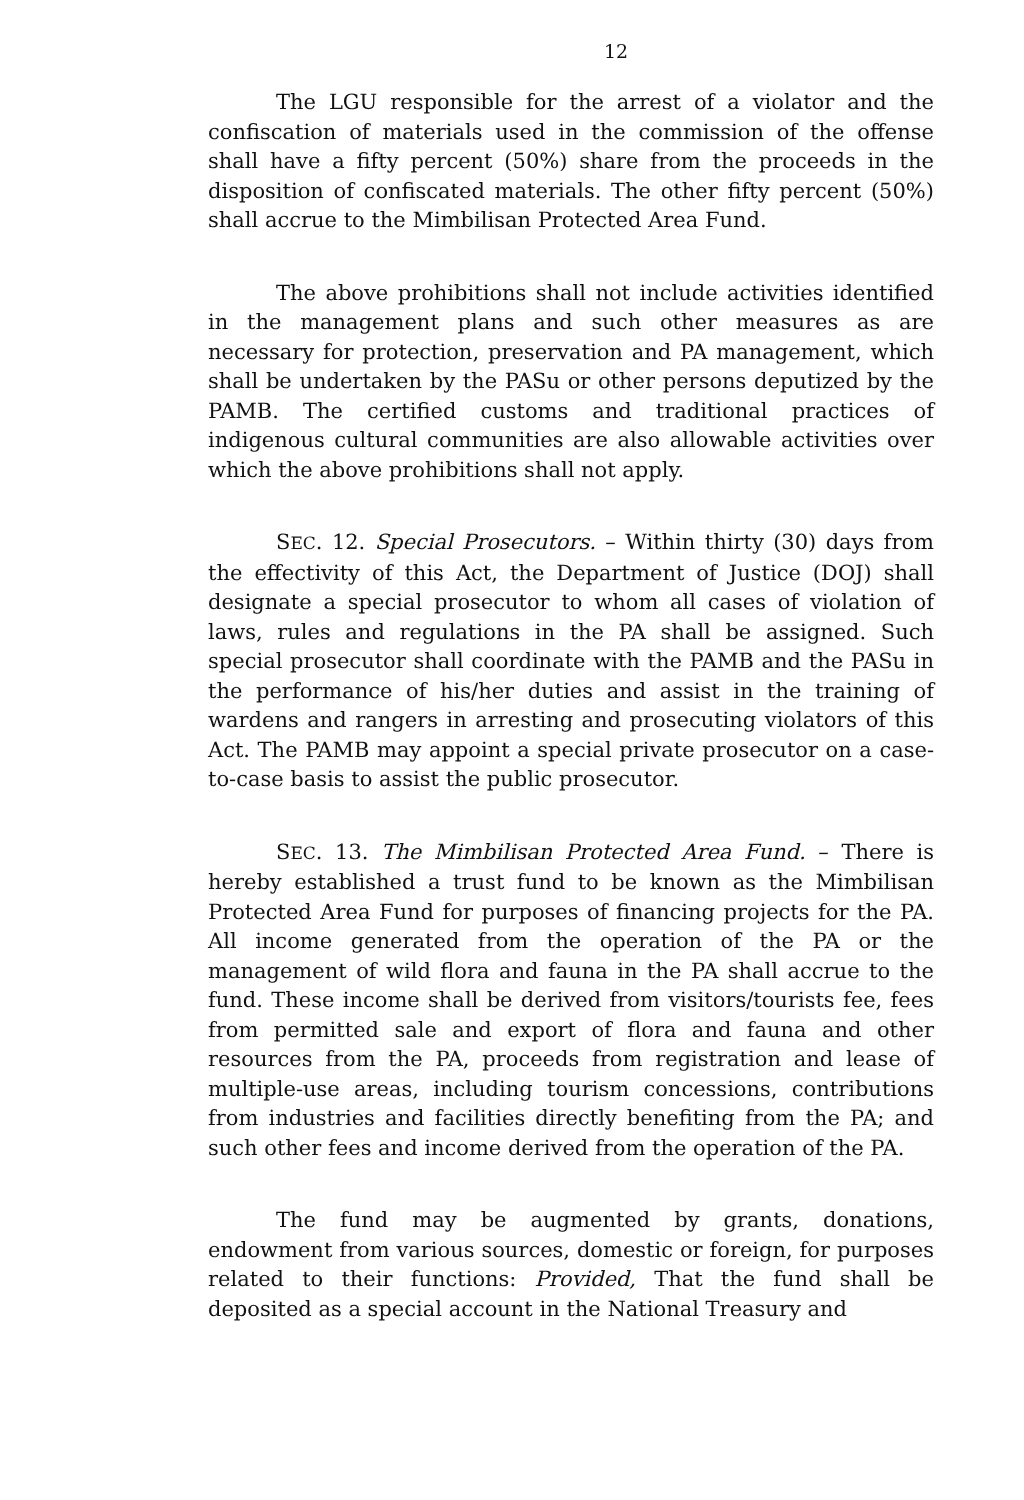12
The LGU responsible for the arrest of a violator and the confiscation of materials used in the commission of the offense shall have a fifty percent (50%) share from the proceeds in the disposition of confiscated materials. The other fifty percent (50%) shall accrue to the Mimbilisan Protected Area Fund.
The above prohibitions shall not include activities identified in the management plans and such other measures as are necessary for protection, preservation and PA management, which shall be undertaken by the PASu or other persons deputized by the PAMB. The certified customs and traditional practices of indigenous cultural communities are also allowable activities over which the above prohibitions shall not apply.
SEC. 12. Special Prosecutors. – Within thirty (30) days from the effectivity of this Act, the Department of Justice (DOJ) shall designate a special prosecutor to whom all cases of violation of laws, rules and regulations in the PA shall be assigned. Such special prosecutor shall coordinate with the PAMB and the PASu in the performance of his/her duties and assist in the training of wardens and rangers in arresting and prosecuting violators of this Act. The PAMB may appoint a special private prosecutor on a case-to-case basis to assist the public prosecutor.
SEC. 13. The Mimbilisan Protected Area Fund. – There is hereby established a trust fund to be known as the Mimbilisan Protected Area Fund for purposes of financing projects for the PA. All income generated from the operation of the PA or the management of wild flora and fauna in the PA shall accrue to the fund. These income shall be derived from visitors/tourists fee, fees from permitted sale and export of flora and fauna and other resources from the PA, proceeds from registration and lease of multiple-use areas, including tourism concessions, contributions from industries and facilities directly benefiting from the PA; and such other fees and income derived from the operation of the PA.
The fund may be augmented by grants, donations, endowment from various sources, domestic or foreign, for purposes related to their functions: Provided, That the fund shall be deposited as a special account in the National Treasury and